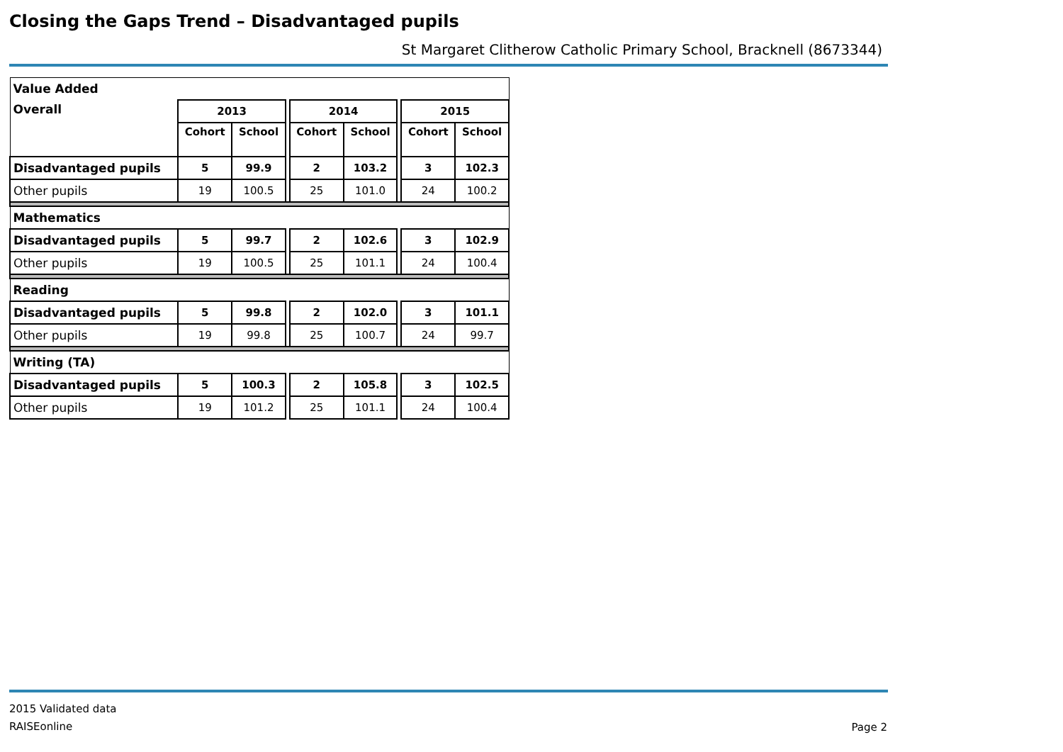Closing the Gaps Trend – Disadvantaged pupils
St Margaret Clitherow Catholic Primary School, Bracknell (8673344)
| Value Added | | | | | | | | |
| Overall | 2013 | | | 2014 | | | 2015 | |
| | Cohort | School | | Cohort | School | | Cohort | School |
| Disadvantaged pupils | 5 | 99.9 | | 2 | 103.2 | | 3 | 102.3 |
| Other pupils | 19 | 100.5 | | 25 | 101.0 | | 24 | 100.2 |
| Mathematics | | | | | | | | |
| Disadvantaged pupils | 5 | 99.7 | | 2 | 102.6 | | 3 | 102.9 |
| Other pupils | 19 | 100.5 | | 25 | 101.1 | | 24 | 100.4 |
| Reading | | | | | | | | |
| Disadvantaged pupils | 5 | 99.8 | | 2 | 102.0 | | 3 | 101.1 |
| Other pupils | 19 | 99.8 | | 25 | 100.7 | | 24 | 99.7 |
| Writing (TA) | | | | | | | | |
| Disadvantaged pupils | 5 | 100.3 | | 2 | 105.8 | | 3 | 102.5 |
| Other pupils | 19 | 101.2 | | 25 | 101.1 | | 24 | 100.4 |
2015 Validated data
RAISEonline
Page 2